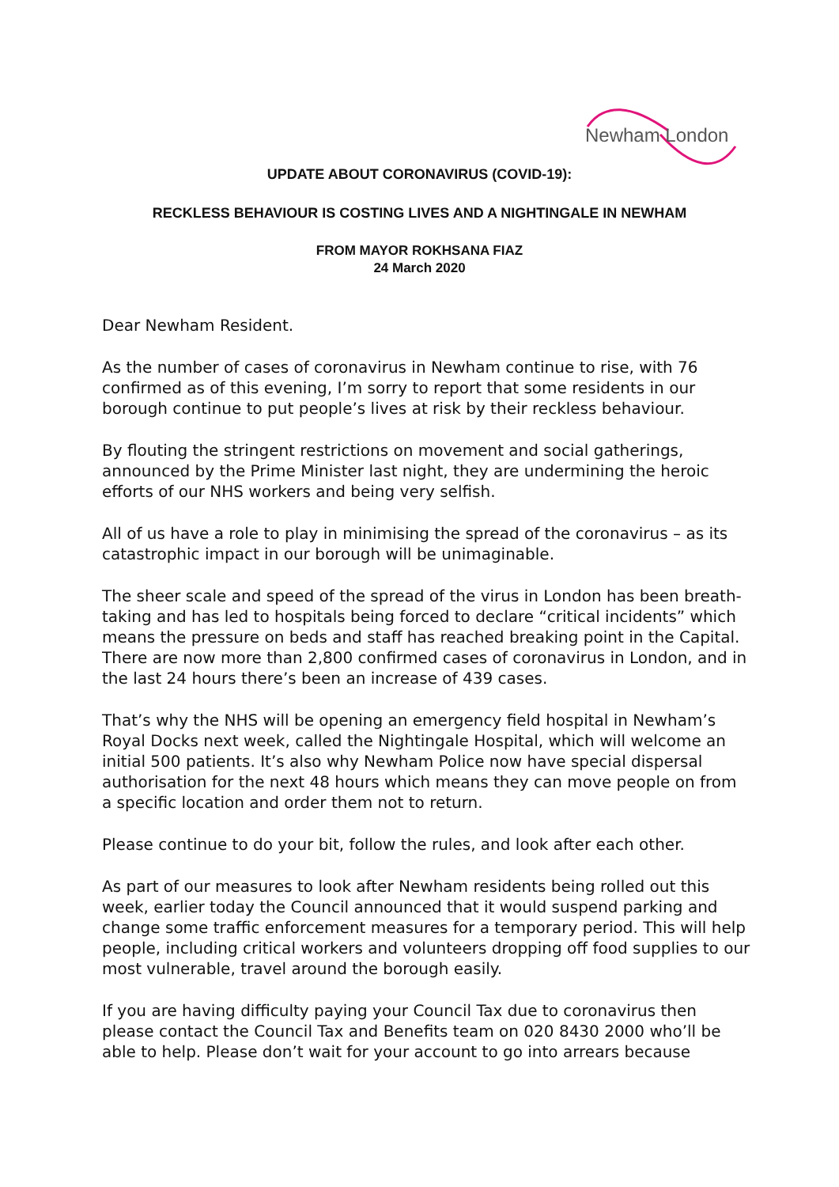Newham London
UPDATE ABOUT CORONAVIRUS (COVID-19):
RECKLESS BEHAVIOUR IS COSTING LIVES AND A NIGHTINGALE IN NEWHAM
FROM MAYOR ROKHSANA FIAZ
24 March 2020
Dear Newham Resident.
As the number of cases of coronavirus in Newham continue to rise, with 76 confirmed as of this evening, I’m sorry to report that some residents in our borough continue to put people’s lives at risk by their reckless behaviour.
By flouting the stringent restrictions on movement and social gatherings, announced by the Prime Minister last night, they are undermining the heroic efforts of our NHS workers and being very selfish.
All of us have a role to play in minimising the spread of the coronavirus – as its catastrophic impact in our borough will be unimaginable.
The sheer scale and speed of the spread of the virus in London has been breath-taking and has led to hospitals being forced to declare “critical incidents” which means the pressure on beds and staff has reached breaking point in the Capital. There are now more than 2,800 confirmed cases of coronavirus in London, and in the last 24 hours there’s been an increase of 439 cases.
That’s why the NHS will be opening an emergency field hospital in Newham’s Royal Docks next week, called the Nightingale Hospital, which will welcome an initial 500 patients. It’s also why Newham Police now have special dispersal authorisation for the next 48 hours which means they can move people on from a specific location and order them not to return.
Please continue to do your bit, follow the rules, and look after each other.
As part of our measures to look after Newham residents being rolled out this week, earlier today the Council announced that it would suspend parking and change some traffic enforcement measures for a temporary period. This will help people, including critical workers and volunteers dropping off food supplies to our most vulnerable, travel around the borough easily.
If you are having difficulty paying your Council Tax due to coronavirus then please contact the Council Tax and Benefits team on 020 8430 2000 who’ll be able to help. Please don’t wait for your account to go into arrears because